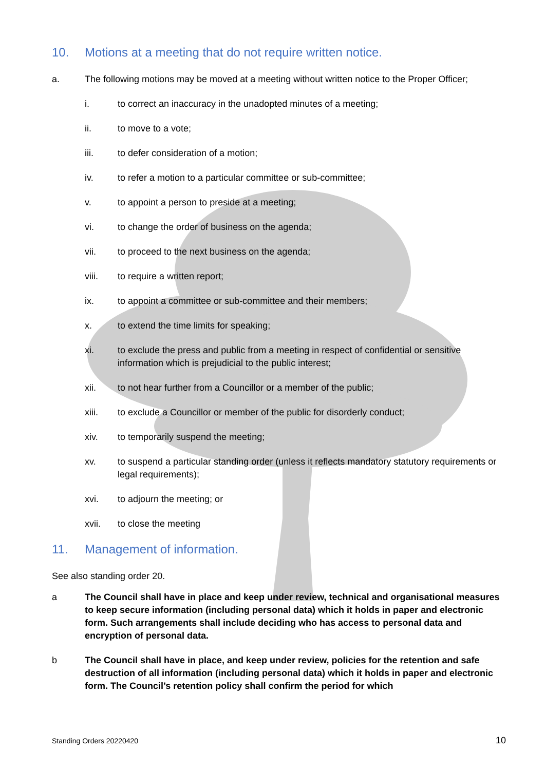10. Motions at a meeting that do not require written notice.
a. The following motions may be moved at a meeting without written notice to the Proper Officer;
i. to correct an inaccuracy in the unadopted minutes of a meeting;
ii. to move to a vote;
iii. to defer consideration of a motion;
iv. to refer a motion to a particular committee or sub-committee;
v. to appoint a person to preside at a meeting;
vi. to change the order of business on the agenda;
vii. to proceed to the next business on the agenda;
viii. to require a written report;
ix. to appoint a committee or sub-committee and their members;
x. to extend the time limits for speaking;
xi. to exclude the press and public from a meeting in respect of confidential or sensitive information which is prejudicial to the public interest;
xii. to not hear further from a Councillor or a member of the public;
xiii. to exclude a Councillor or member of the public for disorderly conduct;
xiv. to temporarily suspend the meeting;
xv. to suspend a particular standing order (unless it reflects mandatory statutory requirements or legal requirements);
xvi. to adjourn the meeting; or
xvii. to close the meeting
11. Management of information.
See also standing order 20.
a The Council shall have in place and keep under review, technical and organisational measures to keep secure information (including personal data) which it holds in paper and electronic form. Such arrangements shall include deciding who has access to personal data and encryption of personal data.
b The Council shall have in place, and keep under review, policies for the retention and safe destruction of all information (including personal data) which it holds in paper and electronic form. The Council’s retention policy shall confirm the period for which
Standing Orders 20220420 10